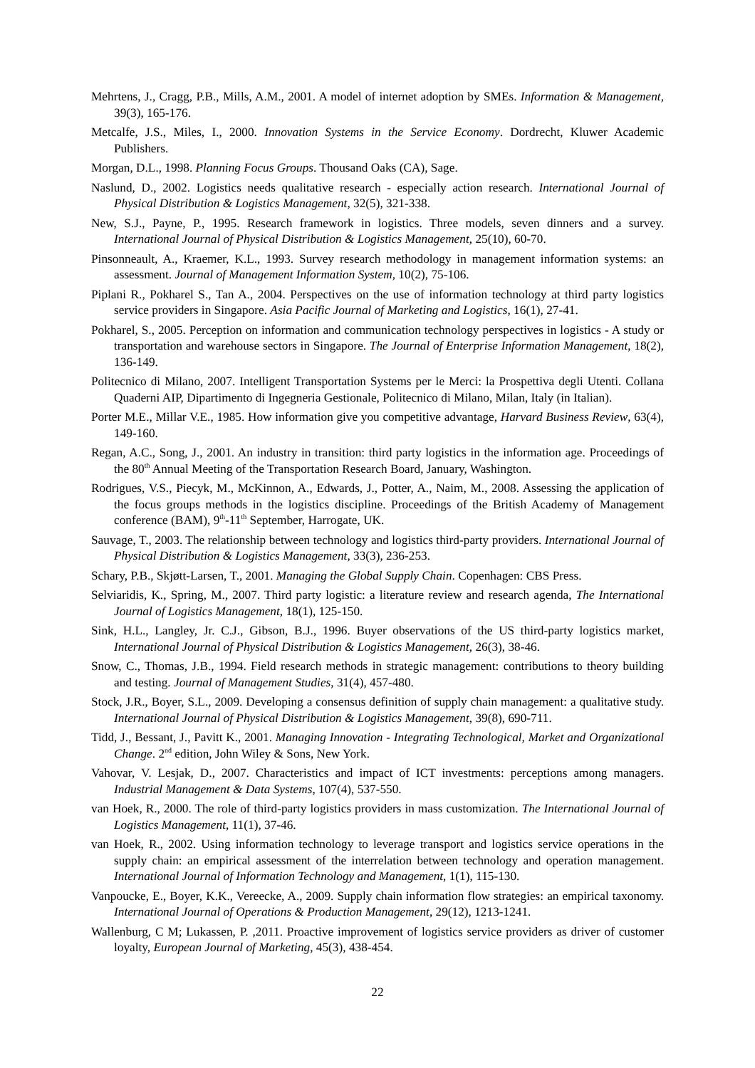Mehrtens, J., Cragg, P.B., Mills, A.M., 2001. A model of internet adoption by SMEs. Information & Management, 39(3), 165-176.
Metcalfe, J.S., Miles, I., 2000. Innovation Systems in the Service Economy. Dordrecht, Kluwer Academic Publishers.
Morgan, D.L., 1998. Planning Focus Groups. Thousand Oaks (CA), Sage.
Naslund, D., 2002. Logistics needs qualitative research - especially action research. International Journal of Physical Distribution & Logistics Management, 32(5), 321-338.
New, S.J., Payne, P., 1995. Research framework in logistics. Three models, seven dinners and a survey. International Journal of Physical Distribution & Logistics Management, 25(10), 60-70.
Pinsonneault, A., Kraemer, K.L., 1993. Survey research methodology in management information systems: an assessment. Journal of Management Information System, 10(2), 75-106.
Piplani R., Pokharel S., Tan A., 2004. Perspectives on the use of information technology at third party logistics service providers in Singapore. Asia Pacific Journal of Marketing and Logistics, 16(1), 27-41.
Pokharel, S., 2005. Perception on information and communication technology perspectives in logistics - A study or transportation and warehouse sectors in Singapore. The Journal of Enterprise Information Management, 18(2), 136-149.
Politecnico di Milano, 2007. Intelligent Transportation Systems per le Merci: la Prospettiva degli Utenti. Collana Quaderni AIP, Dipartimento di Ingegneria Gestionale, Politecnico di Milano, Milan, Italy (in Italian).
Porter M.E., Millar V.E., 1985. How information give you competitive advantage, Harvard Business Review, 63(4), 149-160.
Regan, A.C., Song, J., 2001. An industry in transition: third party logistics in the information age. Proceedings of the 80<sup>th</sup> Annual Meeting of the Transportation Research Board, January, Washington.
Rodrigues, V.S., Piecyk, M., McKinnon, A., Edwards, J., Potter, A., Naim, M., 2008. Assessing the application of the focus groups methods in the logistics discipline. Proceedings of the British Academy of Management conference (BAM), 9<sup>th</sup>-11<sup>th</sup> September, Harrogate, UK.
Sauvage, T., 2003. The relationship between technology and logistics third-party providers. International Journal of Physical Distribution & Logistics Management, 33(3), 236-253.
Schary, P.B., Skjøtt-Larsen, T., 2001. Managing the Global Supply Chain. Copenhagen: CBS Press.
Selviaridis, K., Spring, M., 2007. Third party logistic: a literature review and research agenda, The International Journal of Logistics Management, 18(1), 125-150.
Sink, H.L., Langley, Jr. C.J., Gibson, B.J., 1996. Buyer observations of the US third-party logistics market, International Journal of Physical Distribution & Logistics Management, 26(3), 38-46.
Snow, C., Thomas, J.B., 1994. Field research methods in strategic management: contributions to theory building and testing. Journal of Management Studies, 31(4), 457-480.
Stock, J.R., Boyer, S.L., 2009. Developing a consensus definition of supply chain management: a qualitative study. International Journal of Physical Distribution & Logistics Management, 39(8), 690-711.
Tidd, J., Bessant, J., Pavitt K., 2001. Managing Innovation - Integrating Technological, Market and Organizational Change. 2<sup>nd</sup> edition, John Wiley & Sons, New York.
Vahovar, V. Lesjak, D., 2007. Characteristics and impact of ICT investments: perceptions among managers. Industrial Management & Data Systems, 107(4), 537-550.
van Hoek, R., 2000. The role of third-party logistics providers in mass customization. The International Journal of Logistics Management, 11(1), 37-46.
van Hoek, R., 2002. Using information technology to leverage transport and logistics service operations in the supply chain: an empirical assessment of the interrelation between technology and operation management. International Journal of Information Technology and Management, 1(1), 115-130.
Vanpoucke, E., Boyer, K.K., Vereecke, A., 2009. Supply chain information flow strategies: an empirical taxonomy. International Journal of Operations & Production Management, 29(12), 1213-1241.
Wallenburg, C M; Lukassen, P. ,2011. Proactive improvement of logistics service providers as driver of customer loyalty, European Journal of Marketing, 45(3), 438-454.
22